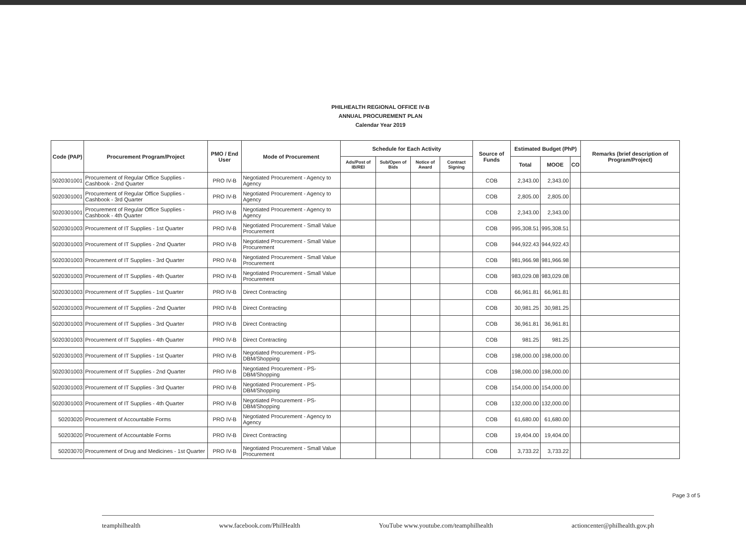PHILHEALTH REGIONAL OFFICE IV-B
ANNUAL PROCUREMENT PLAN
Calendar Year 2019
| Code (PAP) | Procurement Program/Project | PMO / End User | Mode of Procurement | Schedule for Each Activity | | | | Source of Funds | Estimated Budget (PhP) | | | Remarks (brief description of Program/Project) |
| --- | --- | --- | --- | --- | --- | --- | --- | --- | --- | --- | --- | --- |
| | | | | Ads/Post of IB/REI | Sub/Open of Bids | Notice of Award | Contract Signing | | Total | MOOE | CO | |
| 5020301001 | Procurement of Regular Office Supplies - Cashbook - 2nd Quarter | PRO IV-B | Negotiated Procurement - Agency to Agency | | | | | COB | 2,343.00 | 2,343.00 | | |
| 5020301001 | Procurement of Regular Office Supplies - Cashbook - 3rd Quarter | PRO IV-B | Negotiated Procurement - Agency to Agency | | | | | COB | 2,805.00 | 2,805.00 | | |
| 5020301001 | Procurement of Regular Office Supplies - Cashbook - 4th Quarter | PRO IV-B | Negotiated Procurement - Agency to Agency | | | | | COB | 2,343.00 | 2,343.00 | | |
| 5020301003 | Procurement of IT Supplies - 1st Quarter | PRO IV-B | Negotiated Procurement - Small Value Procurement | | | | | COB | 995,308.51 | 995,308.51 | | |
| 5020301003 | Procurement of IT Supplies - 2nd Quarter | PRO IV-B | Negotiated Procurement - Small Value Procurement | | | | | COB | 944,922.43 | 944,922.43 | | |
| 5020301003 | Procurement of IT Supplies - 3rd Quarter | PRO IV-B | Negotiated Procurement - Small Value Procurement | | | | | COB | 981,966.98 | 981,966.98 | | |
| 5020301003 | Procurement of IT Supplies - 4th Quarter | PRO IV-B | Negotiated Procurement - Small Value Procurement | | | | | COB | 983,029.08 | 983,029.08 | | |
| 5020301003 | Procurement of IT Supplies - 1st Quarter | PRO IV-B | Direct Contracting | | | | | COB | 66,961.81 | 66,961.81 | | |
| 5020301003 | Procurement of IT Supplies - 2nd Quarter | PRO IV-B | Direct Contracting | | | | | COB | 30,981.25 | 30,981.25 | | |
| 5020301003 | Procurement of IT Supplies - 3rd Quarter | PRO IV-B | Direct Contracting | | | | | COB | 36,961.81 | 36,961.81 | | |
| 5020301003 | Procurement of IT Supplies - 4th Quarter | PRO IV-B | Direct Contracting | | | | | COB | 981.25 | 981.25 | | |
| 5020301003 | Procurement of IT Supplies - 1st Quarter | PRO IV-B | Negotiated Procurement - PS-DBM/Shopping | | | | | COB | 198,000.00 | 198,000.00 | | |
| 5020301003 | Procurement of IT Supplies - 2nd Quarter | PRO IV-B | Negotiated Procurement - PS-DBM/Shopping | | | | | COB | 198,000.00 | 198,000.00 | | |
| 5020301003 | Procurement of IT Supplies - 3rd Quarter | PRO IV-B | Negotiated Procurement - PS-DBM/Shopping | | | | | COB | 154,000.00 | 154,000.00 | | |
| 5020301003 | Procurement of IT Supplies - 4th Quarter | PRO IV-B | Negotiated Procurement - PS-DBM/Shopping | | | | | COB | 132,000.00 | 132,000.00 | | |
| 50203020 | Procurement of Accountable Forms | PRO IV-B | Negotiated Procurement - Agency to Agency | | | | | COB | 61,680.00 | 61,680.00 | | |
| 50203020 | Procurement of Accountable Forms | PRO IV-B | Direct Contracting | | | | | COB | 19,404.00 | 19,404.00 | | |
| 50203070 | Procurement of Drug and Medicines - 1st Quarter | PRO IV-B | Negotiated Procurement - Small Value Procurement | | | | | COB | 3,733.22 | 3,733.22 | | |
Page 3 of 5
teamphilhealth www.facebook.com/PhilHealth YouTube www.youtube.com/teamphilhealth actioncenter@philhealth.gov.ph